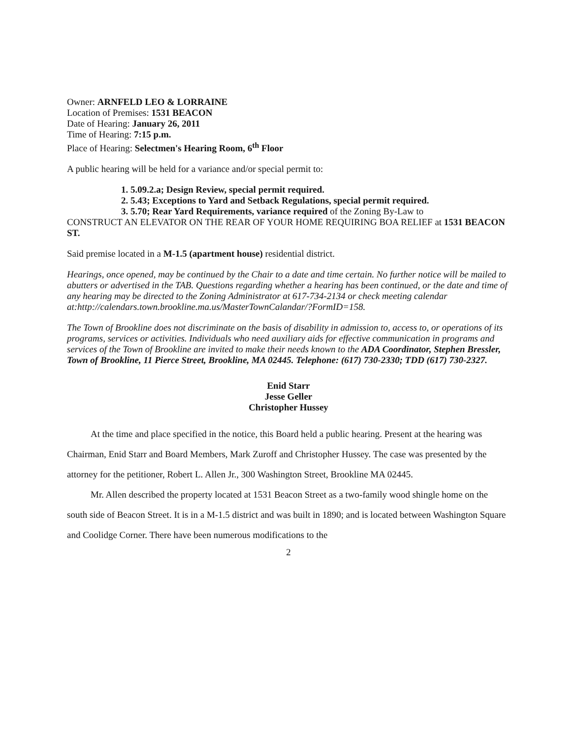Owner: ARNFELD LEO & LORRAINE
Location of Premises: 1531 BEACON
Date of Hearing: January 26, 2011
Time of Hearing: 7:15 p.m.
Place of Hearing: Selectmen's Hearing Room, 6<sup>th</sup> Floor
A public hearing will be held for a variance and/or special permit to:
1. 5.09.2.a; Design Review, special permit required.
2. 5.43; Exceptions to Yard and Setback Regulations, special permit required.
3. 5.70; Rear Yard Requirements, variance required of the Zoning By-Law to
CONSTRUCT AN ELEVATOR ON THE REAR OF YOUR HOME REQUIRING BOA RELIEF at 1531 BEACON ST.
Said premise located in a M-1.5 (apartment house) residential district.
Hearings, once opened, may be continued by the Chair to a date and time certain. No further notice will be mailed to abutters or advertised in the TAB. Questions regarding whether a hearing has been continued, or the date and time of any hearing may be directed to the Zoning Administrator at 617-734-2134 or check meeting calendar at:http://calendars.town.brookline.ma.us/MasterTownCalandar/?FormID=158.
The Town of Brookline does not discriminate on the basis of disability in admission to, access to, or operations of its programs, services or activities. Individuals who need auxiliary aids for effective communication in programs and services of the Town of Brookline are invited to make their needs known to the ADA Coordinator, Stephen Bressler, Town of Brookline, 11 Pierce Street, Brookline, MA 02445. Telephone: (617) 730-2330; TDD (617) 730-2327.
Enid Starr
Jesse Geller
Christopher Hussey
At the time and place specified in the notice, this Board held a public hearing. Present at the hearing was Chairman, Enid Starr and Board Members, Mark Zuroff and Christopher Hussey. The case was presented by the attorney for the petitioner, Robert L. Allen Jr., 300 Washington Street, Brookline MA 02445.
Mr. Allen described the property located at 1531 Beacon Street as a two-family wood shingle home on the south side of Beacon Street. It is in a M-1.5 district and was built in 1890; and is located between Washington Square and Coolidge Corner. There have been numerous modifications to the
2